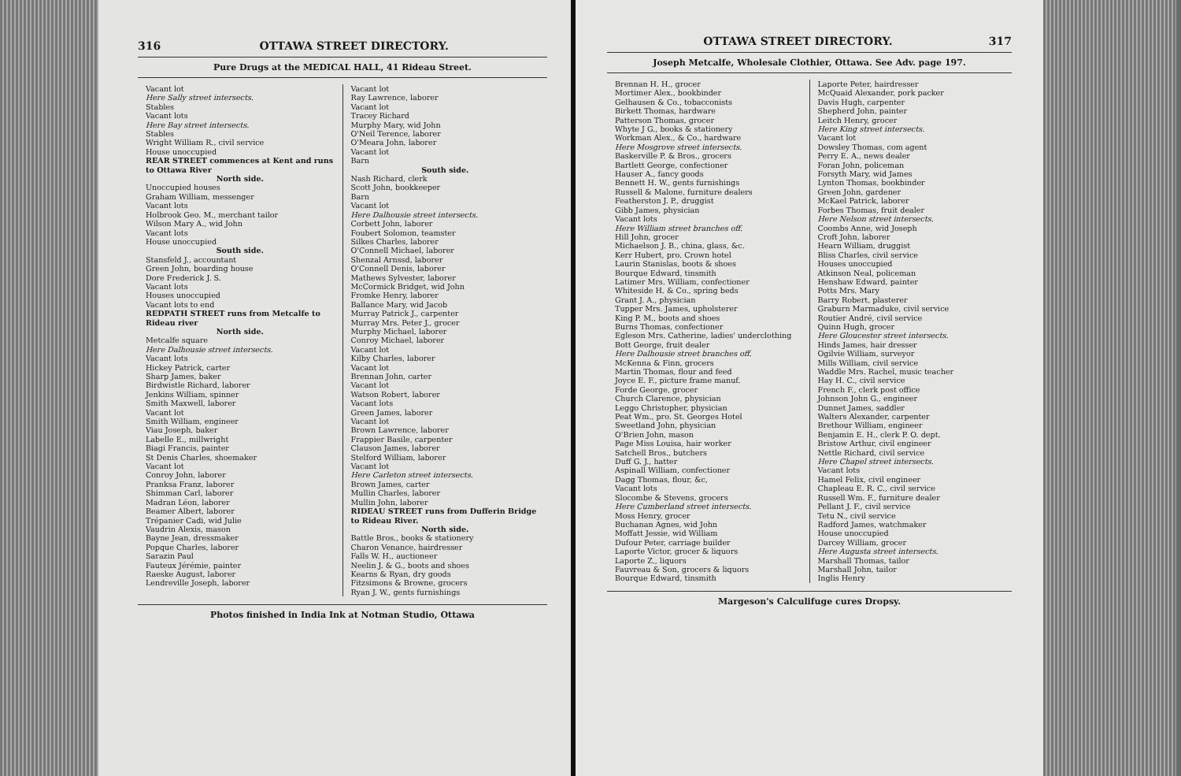316 OTTAWA STREET DIRECTORY.
Pure Drugs at the MEDICAL HALL, 41 Rideau Street.
Vacant lot
Here Sally street intersects.
Stables
Vacant lots
Here Bay street intersects.
Stables
Wright William R., civil service
House unoccupied
REAR STREET commences at Kent and runs to Ottawa River
North side.
Unoccupied houses
Graham William, messenger
Vacant lots
Holbrook Geo. M., merchant tailor
Wilson Mary A., wid John
Vacant lots
House unoccupied
South side.
Stansfeld J., accountant
Green John, boarding house
Dore Frederick J. S.
Vacant lots
Houses unoccupied
Vacant lots to end
REDPATH STREET runs from Metcalfe to Rideau river
North side.
Metcalfe square
Here Dalhousie street intersects.
Vacant lots
Hickey Patrick, carter
Sharp James, baker
Birdwistle Richard, laborer
Jenkins William, spinner
Smith Maxwell, laborer
Vacant lot
Smith William, engineer
Viau Joseph, baker
Labelle E., millwright
Biagi Francis, painter
St Denis Charles, shoemaker
Vacant lot
Conroy John, laborer
Pranksa Franz, laborer
Shimman Carl, laborer
Madran Léon, laborer
Beamer Albert, laborer
Trépanier Cadi, wid Julie
Vaudrin Alexis, mason
Bayne Jean, dressmaker
Popque Charles, laborer
Sarazin Paul
Fauteux Jérémie, painter
Raeske August, laborer
Lendreville Joseph, laborer
Vacant lot
Ray Lawrence, laborer
Vacant lot
Tracey Richard
Murphy Mary, wid John
O'Neil Terence, laborer
O'Meara John, laborer
Vacant lot
Barn
South side.
Nash Richard, clerk
Scott John, bookkeeper
Barn
Vacant lot
Here Dalhousie street intersects.
Corbett John, laborer
Foubert Solomon, teamster
Silkes Charles, laborer
O'Connell Michael, laborer
Shenzal Arnssd, laborer
O'Connell Denis, laborer
Mathews Sylvester, laborer
McCormick Bridget, wid John
Fromke Henry, laborer
Ballance Mary, wid Jacob
Murray Patrick J., carpenter
Murray Mrs. Peter J., grocer
Murphy Michael, laborer
Conroy Michael, laborer
Vacant lot
Kilby Charles, laborer
Vacant lot
Brennan John, carter
Vacant lot
Watson Robert, laborer
Vacant lots
Green James, laborer
Vacant lot
Brown Lawrence, laborer
Frappier Basile, carpenter
Clauson James, laborer
Stelford William, laborer
Vacant lot
Here Carleton street intersects.
Brown James, carter
Mullin Charles, laborer
Mullin John, laborer
RIDEAU STREET runs from Dufferin Bridge to Rideau River.
North side.
Battle Bros., books & stationery
Charon Venance, hairdresser
Falls W. H., auctioneer
Neelin J. & G., boots and shoes
Kearns & Ryan, dry goods
Fitzsimons & Browne, grocers
Ryan J. W., gents furnishings
Photos finished in India Ink at Notman Studio, Ottawa
OTTAWA STREET DIRECTORY. 317
Joseph Metcalfe, Wholesale Clothier, Ottawa. See Adv. page 197.
Brennan H. H., grocer
Mortimer Alex., bookbinder
Gelhausen & Co., tobacconists
Birkett Thomas, hardware
Patterson Thomas, grocer
Whyte J G., books & stationery
Workman Alex., & Co., hardware
Here Mosgrove street intersects.
Baskerville P. & Bros., grocers
Bartlett George, confectioner
Hauser A., fancy goods
Bennett H. W., gents furnishings
Russell & Malone, furniture dealers
Featherston J. P., druggist
Gibb James, physician
Vacant lots
Here William street branches off.
Hill John, grocer
Michaelson J. B., china, glass, &c.
Kerr Hubert, pro. Crown hotel
Laurin Stanislas, boots & shoes
Bourque Edward, tinsmith
Latimer Mrs. William, confectioner
Whiteside H. & Co., spring beds
Grant J. A., physician
Tupper Mrs. James, upholsterer
King P. M., boots and shoes
Burns Thomas, confectioner
Egleson Mrs. Catherine, ladies' underclothing
Bott George, fruit dealer
Here Dalhousie street branches off.
McKenna & Finn, grocers
Martin Thomas, flour and feed
Joyce E. F., picture frame manuf.
Forde George, grocer
Church Clarence, physician
Leggo Christopher, physician
Peat Wm., pro. St. Georges Hotel
Sweetland John, physician
O'Brien John, mason
Page Miss Louisa, hair worker
Satchell Bros., butchers
Duff G. J., hatter
Aspinall William, confectioner
Dagg Thomas, flour, &c,
Vacant lots
Slocombe & Stevens, grocers
Here Cumberland street intersects.
Moss Henry, grocer
Buchanan Agnes, wid John
Moffatt Jessie, wid William
Dufour Peter, carriage builder
Laporte Victor, grocer & liquors
Laporte Z., liquors
Fauvreau & Son, grocers & liquors
Bourque Edward, tinsmith
Laporte Peter, hairdresser
McQuaid Alexander, pork packer
Davis Hugh, carpenter
Shepherd John, painter
Leitch Henry, grocer
Here King street intersects.
Vacant lot
Dowsley Thomas, com agent
Perry E. A., news dealer
Foran John, policeman
Forsyth Mary, wid James
Lynton Thomas, bookbinder
Green John, gardener
McKael Patrick, laborer
Forbes Thomas, fruit dealer
Here Nelson street intersects.
Coombs Anne, wid Joseph
Croft John, laborer
Hearn William, druggist
Bliss Charles, civil service
Houses unoccupied
Atkinson Neal, policeman
Henshaw Edward, painter
Potts Mrs. Mary
Barry Robert, plasterer
Graburn Marmaduke, civil service
Routier André, civil service
Quinn Hugh, grocer
Here Gloucester street intersects.
Hinds James, hair dresser
Ogilvie William, surveyor
Mills William, civil service
Waddle Mrs. Rachel, music teacher
Hay H. C., civil service
French F., clerk post office
Johnson John G., engineer
Dunnet James, saddler
Walters Alexander, carpenter
Brethour William, engineer
Benjamin E. H., clerk P. O. dept.
Bristow Arthur, civil engineer
Nettle Richard, civil service
Here Chapel street intersects.
Vacant lots
Hamel Felix, civil engineer
Chapleau E. R. C., civil service
Russell Wm. F., furniture dealer
Pellant J. F., civil service
Tetu N., civil service
Radford James, watchmaker
House unoccupied
Darcey William, grocer
Here Augusta street intersects.
Marshall Thomas, tailor
Marshall John, tailor
Inglis Henry
Margeson's Calculifuge cures Dropsy.